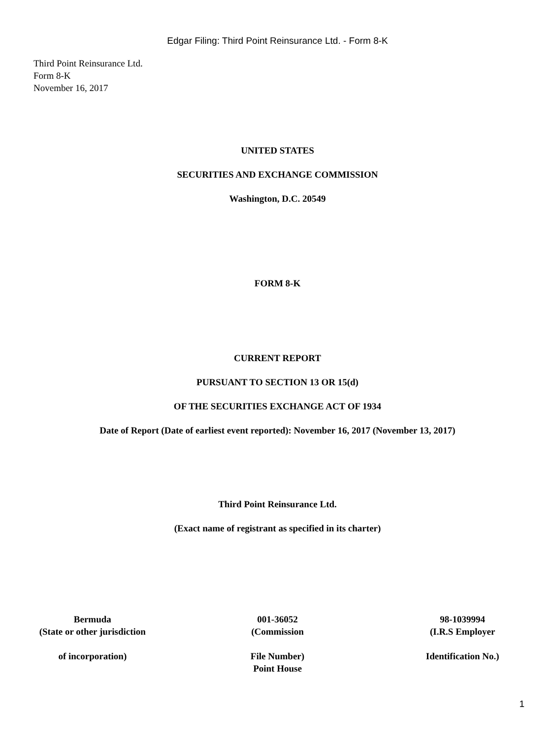Edgar Filing: Third Point Reinsurance Ltd. - Form 8-K
Third Point Reinsurance Ltd.
Form 8-K
November 16, 2017
UNITED STATES
SECURITIES AND EXCHANGE COMMISSION
Washington, D.C. 20549
FORM 8-K
CURRENT REPORT
PURSUANT TO SECTION 13 OR 15(d)
OF THE SECURITIES EXCHANGE ACT OF 1934
Date of Report (Date of earliest event reported): November 16, 2017 (November 13, 2017)
Third Point Reinsurance Ltd.
(Exact name of registrant as specified in its charter)
| Bermuda (State or other jurisdiction of incorporation) | 001-36052 (Commission File Number) Point House | 98-1039994 (I.R.S Employer Identification No.) |
1